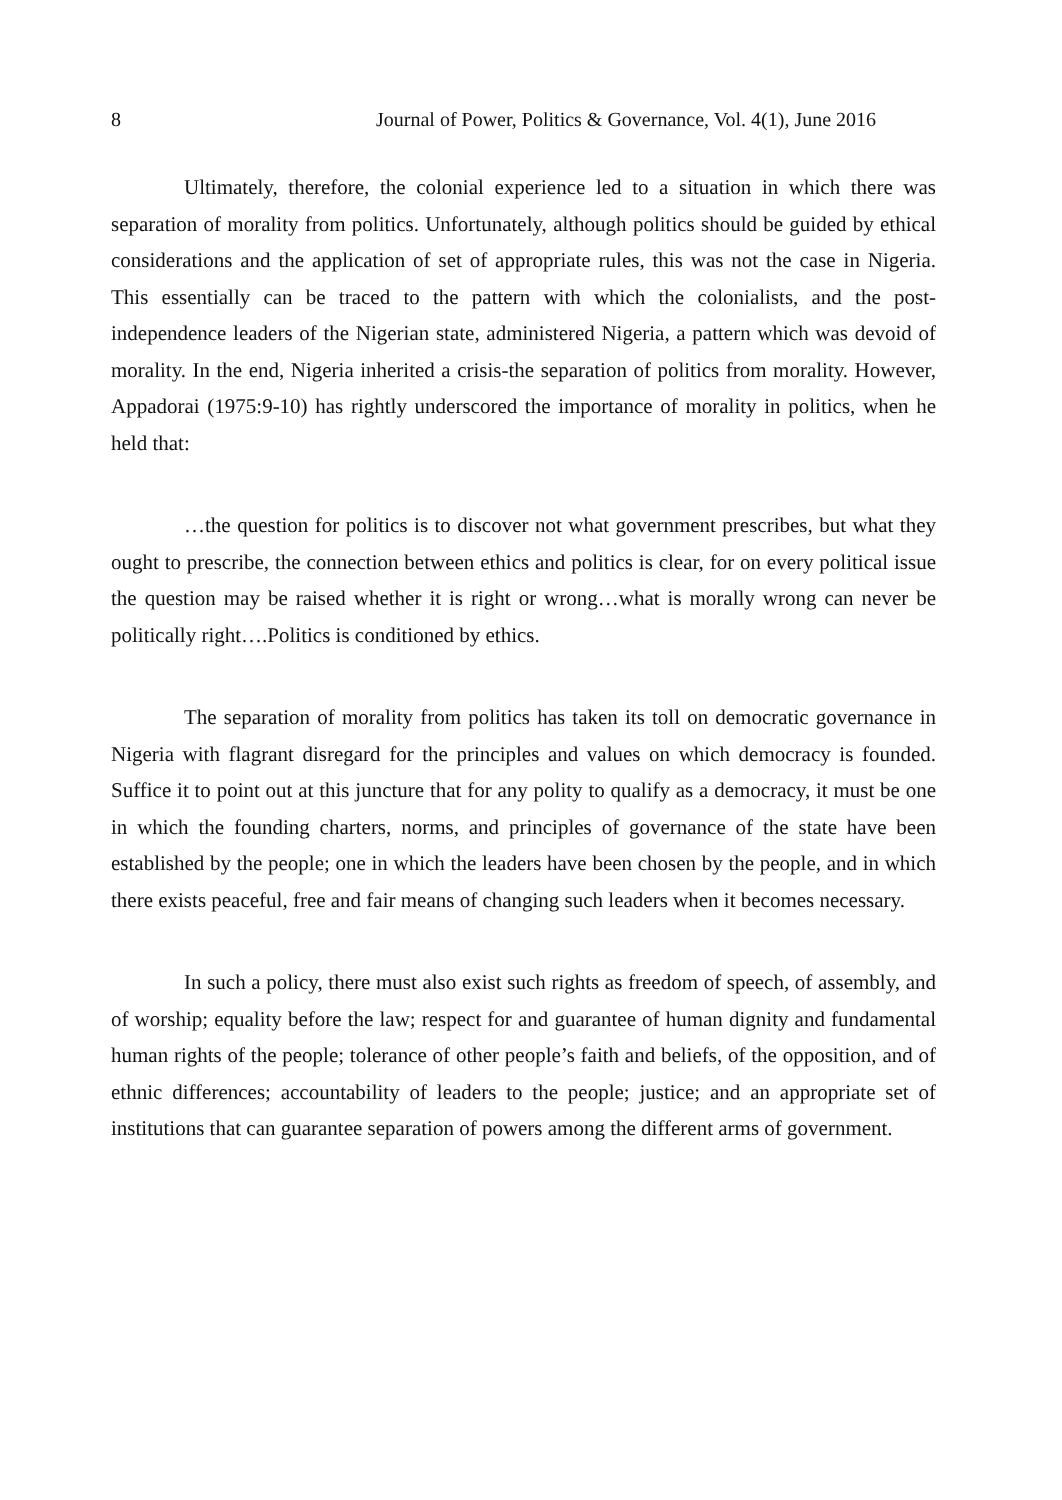8 Journal of Power, Politics & Governance, Vol. 4(1), June 2016
Ultimately, therefore, the colonial experience led to a situation in which there was separation of morality from politics. Unfortunately, although politics should be guided by ethical considerations and the application of set of appropriate rules, this was not the case in Nigeria. This essentially can be traced to the pattern with which the colonialists, and the post-independence leaders of the Nigerian state, administered Nigeria, a pattern which was devoid of morality. In the end, Nigeria inherited a crisis-the separation of politics from morality. However, Appadorai (1975:9-10) has rightly underscored the importance of morality in politics, when he held that:
…the question for politics is to discover not what government prescribes, but what they ought to prescribe, the connection between ethics and politics is clear, for on every political issue the question may be raised whether it is right or wrong…what is morally wrong can never be politically right….Politics is conditioned by ethics.
The separation of morality from politics has taken its toll on democratic governance in Nigeria with flagrant disregard for the principles and values on which democracy is founded. Suffice it to point out at this juncture that for any polity to qualify as a democracy, it must be one in which the founding charters, norms, and principles of governance of the state have been established by the people; one in which the leaders have been chosen by the people, and in which there exists peaceful, free and fair means of changing such leaders when it becomes necessary.
In such a policy, there must also exist such rights as freedom of speech, of assembly, and of worship; equality before the law; respect for and guarantee of human dignity and fundamental human rights of the people; tolerance of other people’s faith and beliefs, of the opposition, and of ethnic differences; accountability of leaders to the people; justice; and an appropriate set of institutions that can guarantee separation of powers among the different arms of government.